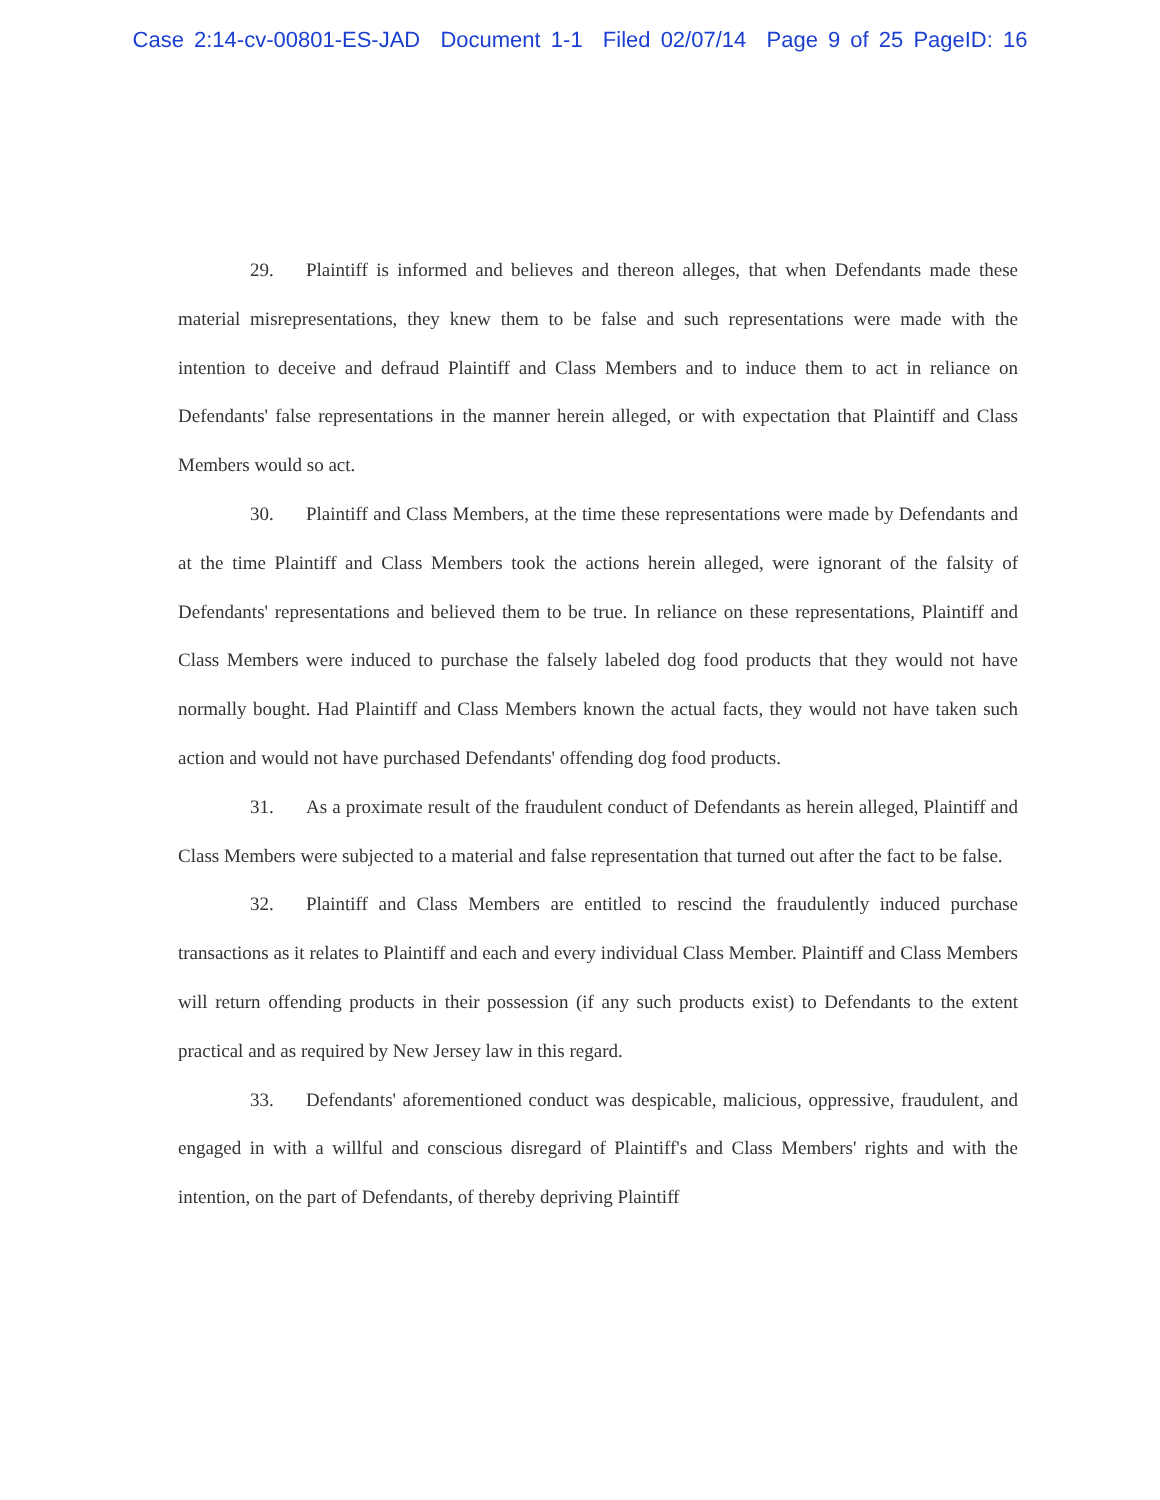Case 2:14-cv-00801-ES-JAD Document 1-1 Filed 02/07/14 Page 9 of 25 PageID: 16
29. Plaintiff is informed and believes and thereon alleges, that when Defendants made these material misrepresentations, they knew them to be false and such representations were made with the intention to deceive and defraud Plaintiff and Class Members and to induce them to act in reliance on Defendants' false representations in the manner herein alleged, or with expectation that Plaintiff and Class Members would so act.
30. Plaintiff and Class Members, at the time these representations were made by Defendants and at the time Plaintiff and Class Members took the actions herein alleged, were ignorant of the falsity of Defendants' representations and believed them to be true. In reliance on these representations, Plaintiff and Class Members were induced to purchase the falsely labeled dog food products that they would not have normally bought. Had Plaintiff and Class Members known the actual facts, they would not have taken such action and would not have purchased Defendants' offending dog food products.
31. As a proximate result of the fraudulent conduct of Defendants as herein alleged, Plaintiff and Class Members were subjected to a material and false representation that turned out after the fact to be false.
32. Plaintiff and Class Members are entitled to rescind the fraudulently induced purchase transactions as it relates to Plaintiff and each and every individual Class Member. Plaintiff and Class Members will return offending products in their possession (if any such products exist) to Defendants to the extent practical and as required by New Jersey law in this regard.
33. Defendants' aforementioned conduct was despicable, malicious, oppressive, fraudulent, and engaged in with a willful and conscious disregard of Plaintiff's and Class Members' rights and with the intention, on the part of Defendants, of thereby depriving Plaintiff